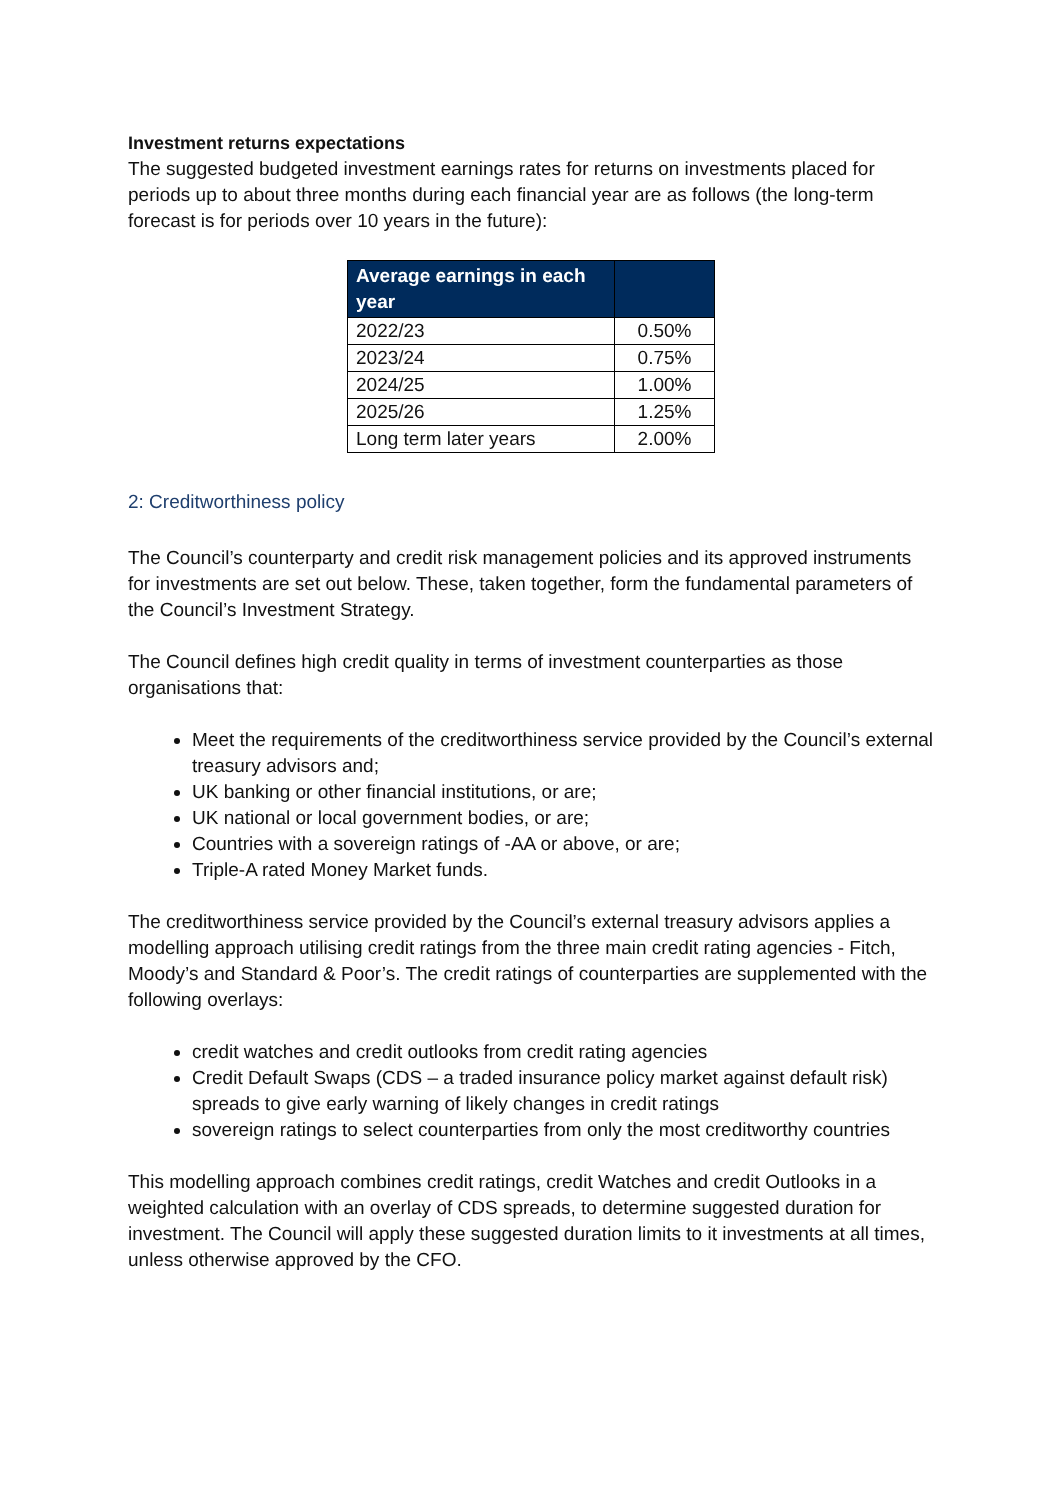Investment returns expectations
The suggested budgeted investment earnings rates for returns on investments placed for periods up to about three months during each financial year are as follows (the long-term forecast is for periods over 10 years in the future):
| Average earnings in each year | |
| --- | --- |
| 2022/23 | 0.50% |
| 2023/24 | 0.75% |
| 2024/25 | 1.00% |
| 2025/26 | 1.25% |
| Long term later years | 2.00% |
2: Creditworthiness policy
The Council’s counterparty and credit risk management policies and its approved instruments for investments are set out below. These, taken together, form the fundamental parameters of the Council’s Investment Strategy.
The Council defines high credit quality in terms of investment counterparties as those organisations that:
Meet the requirements of the creditworthiness service provided by the Council’s external treasury advisors and;
UK banking or other financial institutions, or are;
UK national or local government bodies, or are;
Countries with a sovereign ratings of -AA or above, or are;
Triple-A rated Money Market funds.
The creditworthiness service provided by the Council’s external treasury advisors applies a modelling approach utilising credit ratings from the three main credit rating agencies - Fitch, Moody’s and Standard & Poor’s. The credit ratings of counterparties are supplemented with the following overlays:
credit watches and credit outlooks from credit rating agencies
Credit Default Swaps (CDS – a traded insurance policy market against default risk) spreads to give early warning of likely changes in credit ratings
sovereign ratings to select counterparties from only the most creditworthy countries
This modelling approach combines credit ratings, credit Watches and credit Outlooks in a weighted calculation with an overlay of CDS spreads, to determine suggested duration for investment. The Council will apply these suggested duration limits to it investments at all times, unless otherwise approved by the CFO.